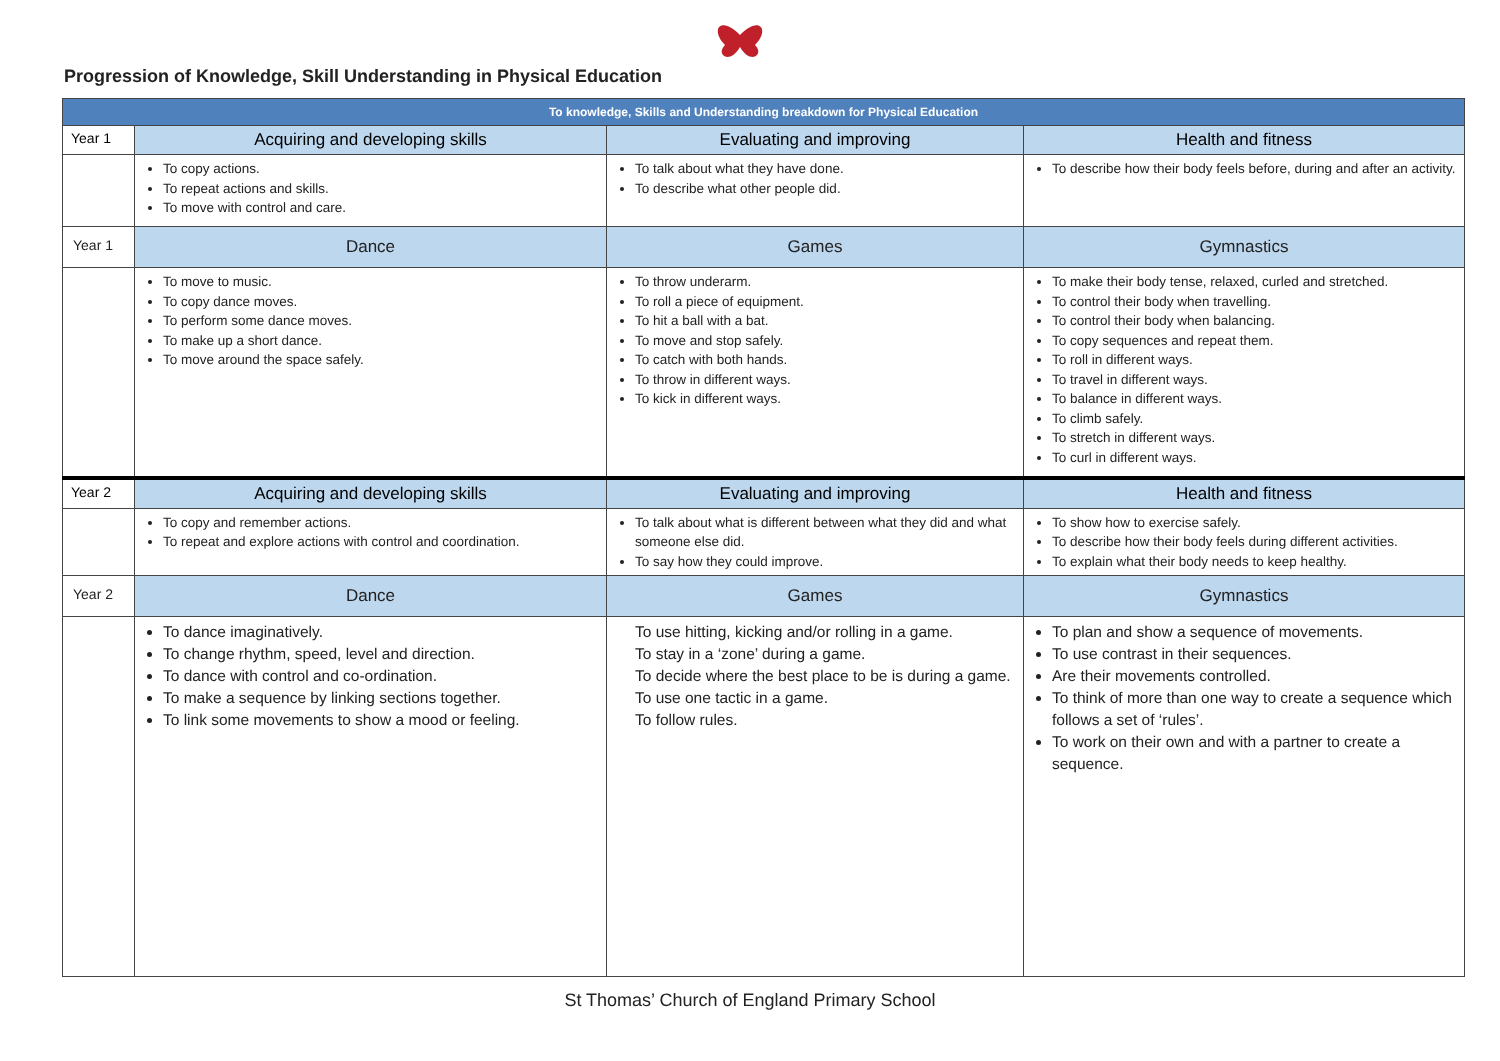Progression of Knowledge, Skill Understanding in Physical Education
| To knowledge, Skills and Understanding breakdown for Physical Education | | | |
| --- | --- | --- | --- |
| Year 1 | Acquiring and developing skills | Evaluating and improving | Health and fitness |
| | To copy actions. To repeat actions and skills. To move with control and care. | To talk about what they have done. To describe what other people did. | To describe how their body feels before, during and after an activity. |
| Year 1 | Dance | Games | Gymnastics |
| | To move to music. To copy dance moves. To perform some dance moves. To make up a short dance. To move around the space safely. | To throw underarm. To roll a piece of equipment. To hit a ball with a bat. To move and stop safely. To catch with both hands. To throw in different ways. To kick in different ways. | To make their body tense, relaxed, curled and stretched. To control their body when travelling. To control their body when balancing. To copy sequences and repeat them. To roll in different ways. To travel in different ways. To balance in different ways. To climb safely. To stretch in different ways. To curl in different ways. |
| Year 2 | Acquiring and developing skills | Evaluating and improving | Health and fitness |
| | To copy and remember actions. To repeat and explore actions with control and coordination. | To talk about what is different between what they did and what someone else did. To say how they could improve. | To show how to exercise safely. To describe how their body feels during different activities. To explain what their body needs to keep healthy. |
| Year 2 | Dance | Games | Gymnastics |
| | To dance imaginatively. To change rhythm, speed, level and direction. To dance with control and co-ordination. To make a sequence by linking sections together. To link some movements to show a mood or feeling. | To use hitting, kicking and/or rolling in a game. To stay in a ‘zone’ during a game. To decide where the best place to be is during a game. To use one tactic in a game. To follow rules. | To plan and show a sequence of movements. To use contrast in their sequences. Are their movements controlled. To think of more than one way to create a sequence which follows a set of ‘rules’. To work on their own and with a partner to create a sequence. |
St Thomas’ Church of England Primary School